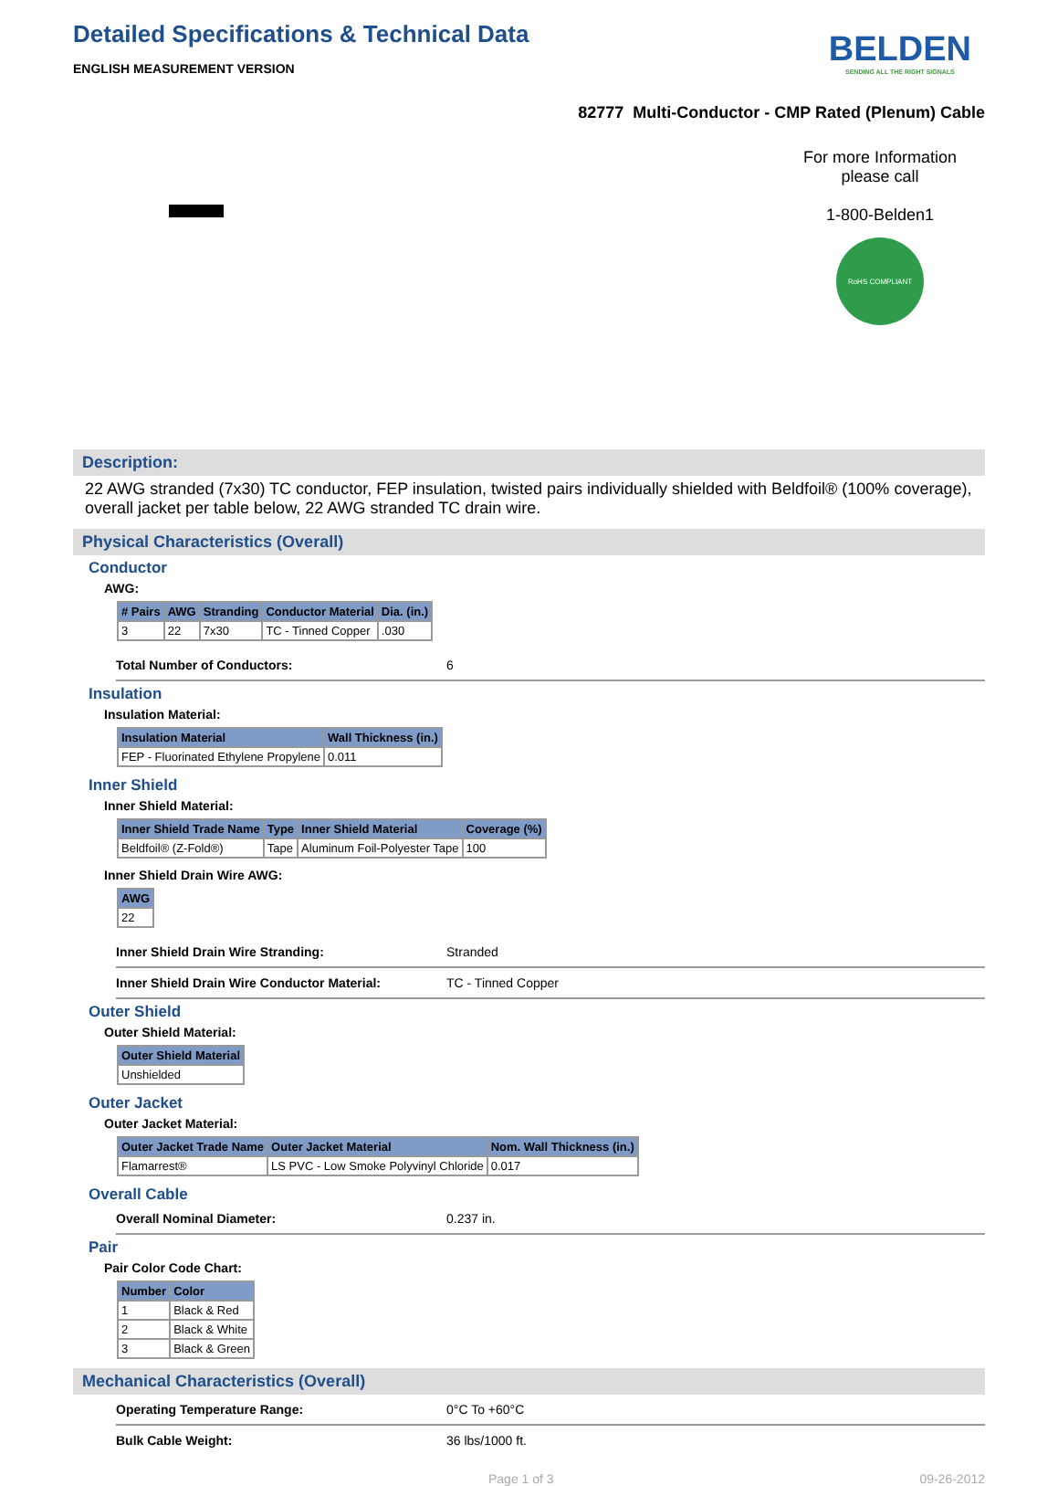Detailed Specifications & Technical Data
ENGLISH MEASUREMENT VERSION
BELDEN
SENDING ALL THE RIGHT SIGNALS
82777 Multi-Conductor - CMP Rated (Plenum) Cable
For more Information
please call
1-800-Belden1
RoHS COMPLIANT
Description:
22 AWG stranded (7x30) TC conductor, FEP insulation, twisted pairs individually shielded with Beldfoil® (100% coverage), overall jacket per table below, 22 AWG stranded TC drain wire.
Physical Characteristics (Overall)
Conductor
AWG:
| # Pairs | AWG | Stranding | Conductor Material | Dia. (in.) |
| --- | --- | --- | --- | --- |
| 3 | 22 | 7x30 | TC - Tinned Copper | .030 |
Total Number of Conductors: 6
Insulation
Insulation Material:
| Insulation Material | Wall Thickness (in.) |
| --- | --- |
| FEP - Fluorinated Ethylene Propylene | 0.011 |
Inner Shield
Inner Shield Material:
| Inner Shield Trade Name | Type | Inner Shield Material | Coverage (%) |
| --- | --- | --- | --- |
| Beldfoil® (Z-Fold®) | Tape | Aluminum Foil-Polyester Tape | 100 |
Inner Shield Drain Wire AWG:
| AWG |
| --- |
| 22 |
Inner Shield Drain Wire Stranding: Stranded
Inner Shield Drain Wire Conductor Material: TC - Tinned Copper
Outer Shield
Outer Shield Material:
| Outer Shield Material |
| --- |
| Unshielded |
Outer Jacket
Outer Jacket Material:
| Outer Jacket Trade Name | Outer Jacket Material | Nom. Wall Thickness (in.) |
| --- | --- | --- |
| Flamarrest® | LS PVC - Low Smoke Polyvinyl Chloride | 0.017 |
Overall Cable
Overall Nominal Diameter: 0.237 in.
Pair
Pair Color Code Chart:
| Number | Color |
| --- | --- |
| 1 | Black & Red |
| 2 | Black & White |
| 3 | Black & Green |
Mechanical Characteristics (Overall)
Operating Temperature Range: 0°C To +60°C
Bulk Cable Weight: 36 lbs/1000 ft.
Page 1 of 3 09-26-2012